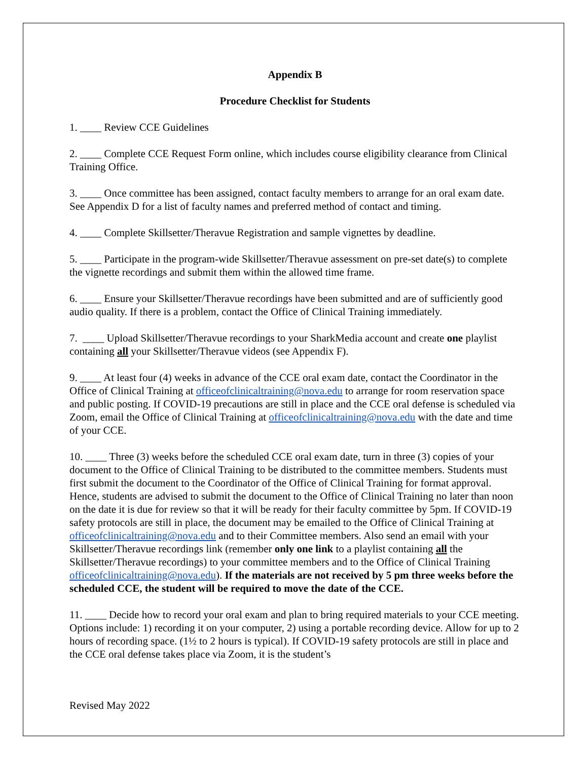Appendix B
Procedure Checklist for Students
1. ____ Review CCE Guidelines
2. ____ Complete CCE Request Form online, which includes course eligibility clearance from Clinical Training Office.
3. ____ Once committee has been assigned, contact faculty members to arrange for an oral exam date. See Appendix D for a list of faculty names and preferred method of contact and timing.
4. ____ Complete Skillsetter/Theravue Registration and sample vignettes by deadline.
5. ____ Participate in the program-wide Skillsetter/Theravue assessment on pre-set date(s) to complete the vignette recordings and submit them within the allowed time frame.
6. ____ Ensure your Skillsetter/Theravue recordings have been submitted and are of sufficiently good audio quality. If there is a problem, contact the Office of Clinical Training immediately.
7. ____ Upload Skillsetter/Theravue recordings to your SharkMedia account and create one playlist containing all your Skillsetter/Theravue videos (see Appendix F).
9. ____ At least four (4) weeks in advance of the CCE oral exam date, contact the Coordinator in the Office of Clinical Training at officeofclinicaltraining@nova.edu to arrange for room reservation space and public posting. If COVID-19 precautions are still in place and the CCE oral defense is scheduled via Zoom, email the Office of Clinical Training at officeofclinicaltraining@nova.edu with the date and time of your CCE.
10. ____ Three (3) weeks before the scheduled CCE oral exam date, turn in three (3) copies of your document to the Office of Clinical Training to be distributed to the committee members. Students must first submit the document to the Coordinator of the Office of Clinical Training for format approval. Hence, students are advised to submit the document to the Office of Clinical Training no later than noon on the date it is due for review so that it will be ready for their faculty committee by 5pm. If COVID-19 safety protocols are still in place, the document may be emailed to the Office of Clinical Training at officeofclinicaltraining@nova.edu and to their Committee members. Also send an email with your Skillsetter/Theravue recordings link (remember only one link to a playlist containing all the Skillsetter/Theravue recordings) to your committee members and to the Office of Clinical Training officeofclinicaltraining@nova.edu). If the materials are not received by 5 pm three weeks before the scheduled CCE, the student will be required to move the date of the CCE.
11. ____ Decide how to record your oral exam and plan to bring required materials to your CCE meeting. Options include: 1) recording it on your computer, 2) using a portable recording device. Allow for up to 2 hours of recording space. (1½ to 2 hours is typical). If COVID-19 safety protocols are still in place and the CCE oral defense takes place via Zoom, it is the student’s
Revised May 2022